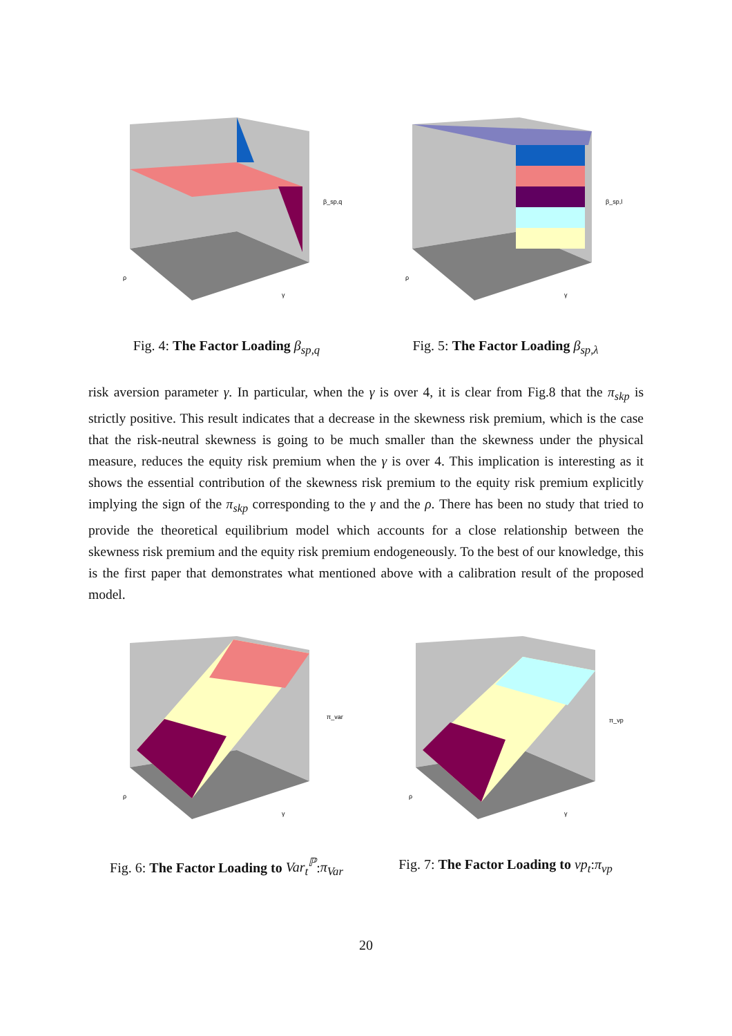β_sp,q
ρ
γ
Fig. 4: The Factor Loading β<sub>sp,q</sub>
β_sp,l
ρ
γ
Fig. 5: The Factor Loading β<sub>sp,λ</sub>
risk aversion parameter γ. In particular, when the γ is over 4, it is clear from Fig.8 that the π<sub>skp</sub> is strictly positive. This result indicates that a decrease in the skewness risk premium, which is the case that the risk-neutral skewness is going to be much smaller than the skewness under the physical measure, reduces the equity risk premium when the γ is over 4. This implication is interesting as it shows the essential contribution of the skewness risk premium to the equity risk premium explicitly implying the sign of the π<sub>skp</sub> corresponding to the γ and the ρ. There has been no study that tried to provide the theoretical equilibrium model which accounts for a close relationship between the skewness risk premium and the equity risk premium endogeneously. To the best of our knowledge, this is the first paper that demonstrates what mentioned above with a calibration result of the proposed model.
π_var
ρ
γ
Fig. 6: The Factor Loading to Var<sub>t</sub><sup>ℙ</sup>:π<sub>Var</sub>
π_vp
ρ
γ
Fig. 7: The Factor Loading to vp<sub>t</sub>:π<sub>vp</sub>
20